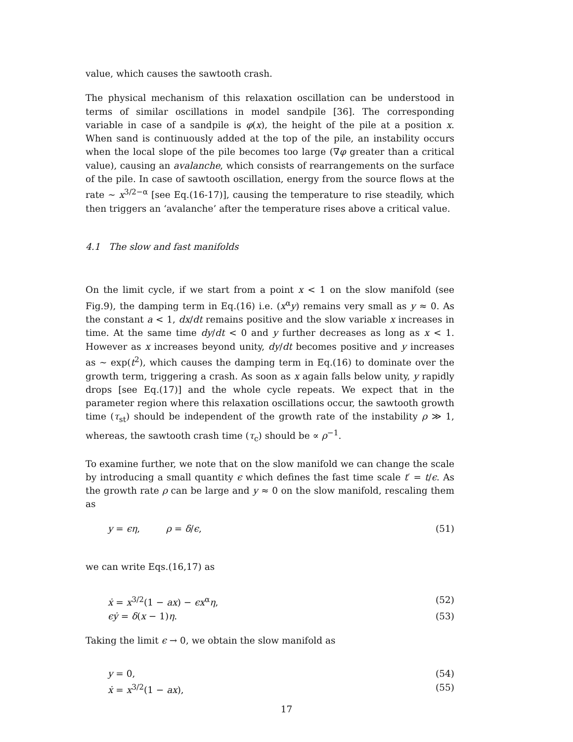value, which causes the sawtooth crash.
The physical mechanism of this relaxation oscillation can be understood in terms of similar oscillations in model sandpile [36]. The corresponding variable in case of a sandpile is φ(x), the height of the pile at a position x. When sand is continuously added at the top of the pile, an instability occurs when the local slope of the pile becomes too large (∇φ greater than a critical value), causing an avalanche, which consists of rearrangements on the surface of the pile. In case of sawtooth oscillation, energy from the source flows at the rate ∼ x<sup>3/2−α</sup> [see Eq.(16-17)], causing the temperature to rise steadily, which then triggers an ‘avalanche’ after the temperature rises above a critical value.
4.1 The slow and fast manifolds
On the limit cycle, if we start from a point x < 1 on the slow manifold (see Fig.9), the damping term in Eq.(16) i.e. (x<sup>α</sup>y) remains very small as y ≈ 0. As the constant a < 1, dx/dt remains positive and the slow variable x increases in time. At the same time dy/dt < 0 and y further decreases as long as x < 1. However as x increases beyond unity, dy/dt becomes positive and y increases as ∼ exp(t<sup>2</sup>), which causes the damping term in Eq.(16) to dominate over the growth term, triggering a crash. As soon as x again falls below unity, y rapidly drops [see Eq.(17)] and the whole cycle repeats. We expect that in the parameter region where this relaxation oscillations occur, the sawtooth growth time (τ<sub>st</sub>) should be independent of the growth rate of the instability ρ ≫ 1, whereas, the sawtooth crash time (τ<sub>c</sub>) should be ∝ ρ<sup>−1</sup>.
To examine further, we note that on the slow manifold we can change the scale by introducing a small quantity ϵ which defines the fast time scale t′ = t/ϵ. As the growth rate ρ can be large and y ≈ 0 on the slow manifold, rescaling them as
y = ϵη, ρ = δ/ϵ, (51)
we can write Eqs.(16,17) as
ẋ = x<sup>3/2</sup>(1 − ax) − ϵx<sup>α</sup>η, (52)
ϵẏ = δ(x − 1)η. (53)
Taking the limit ϵ → 0, we obtain the slow manifold as
y = 0, (54)
ẋ = x<sup>3/2</sup>(1 − ax), (55)
17